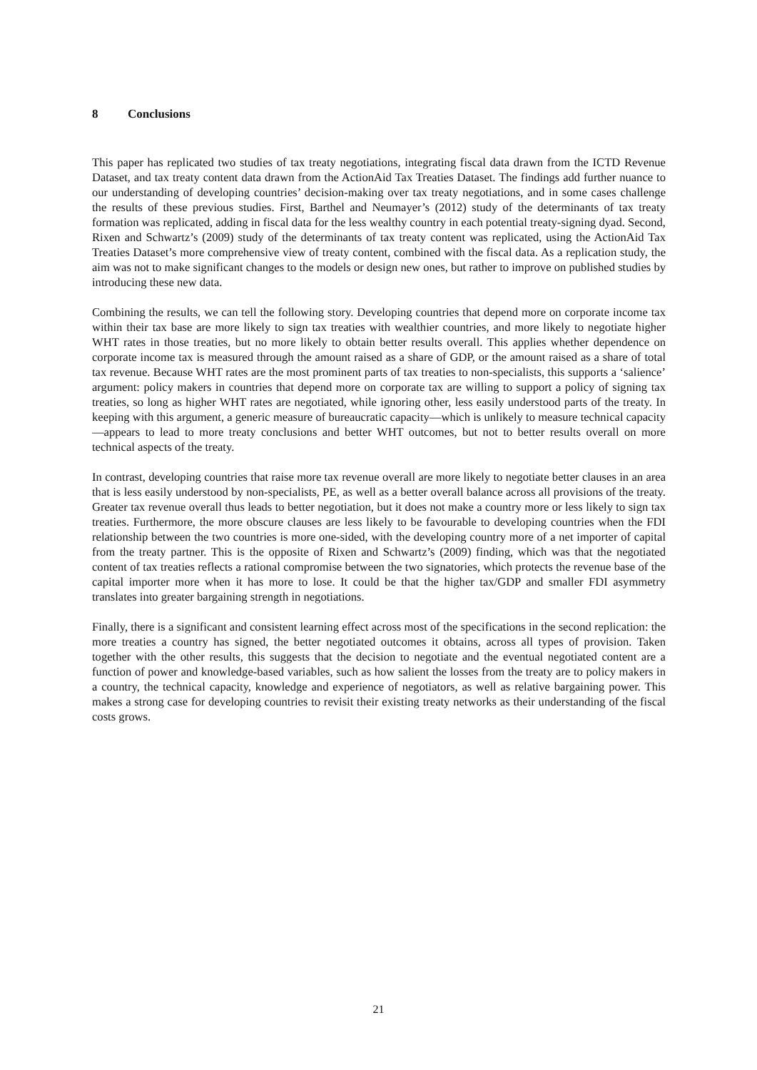8 Conclusions
This paper has replicated two studies of tax treaty negotiations, integrating fiscal data drawn from the ICTD Revenue Dataset, and tax treaty content data drawn from the ActionAid Tax Treaties Dataset. The findings add further nuance to our understanding of developing countries’ decision-making over tax treaty negotiations, and in some cases challenge the results of these previous studies. First, Barthel and Neumayer’s (2012) study of the determinants of tax treaty formation was replicated, adding in fiscal data for the less wealthy country in each potential treaty-signing dyad. Second, Rixen and Schwartz’s (2009) study of the determinants of tax treaty content was replicated, using the ActionAid Tax Treaties Dataset’s more comprehensive view of treaty content, combined with the fiscal data. As a replication study, the aim was not to make significant changes to the models or design new ones, but rather to improve on published studies by introducing these new data.
Combining the results, we can tell the following story. Developing countries that depend more on corporate income tax within their tax base are more likely to sign tax treaties with wealthier countries, and more likely to negotiate higher WHT rates in those treaties, but no more likely to obtain better results overall. This applies whether dependence on corporate income tax is measured through the amount raised as a share of GDP, or the amount raised as a share of total tax revenue. Because WHT rates are the most prominent parts of tax treaties to non-specialists, this supports a ‘salience’ argument: policy makers in countries that depend more on corporate tax are willing to support a policy of signing tax treaties, so long as higher WHT rates are negotiated, while ignoring other, less easily understood parts of the treaty. In keeping with this argument, a generic measure of bureaucratic capacity—which is unlikely to measure technical capacity—appears to lead to more treaty conclusions and better WHT outcomes, but not to better results overall on more technical aspects of the treaty.
In contrast, developing countries that raise more tax revenue overall are more likely to negotiate better clauses in an area that is less easily understood by non-specialists, PE, as well as a better overall balance across all provisions of the treaty. Greater tax revenue overall thus leads to better negotiation, but it does not make a country more or less likely to sign tax treaties. Furthermore, the more obscure clauses are less likely to be favourable to developing countries when the FDI relationship between the two countries is more one-sided, with the developing country more of a net importer of capital from the treaty partner. This is the opposite of Rixen and Schwartz’s (2009) finding, which was that the negotiated content of tax treaties reflects a rational compromise between the two signatories, which protects the revenue base of the capital importer more when it has more to lose. It could be that the higher tax/GDP and smaller FDI asymmetry translates into greater bargaining strength in negotiations.
Finally, there is a significant and consistent learning effect across most of the specifications in the second replication: the more treaties a country has signed, the better negotiated outcomes it obtains, across all types of provision. Taken together with the other results, this suggests that the decision to negotiate and the eventual negotiated content are a function of power and knowledge-based variables, such as how salient the losses from the treaty are to policy makers in a country, the technical capacity, knowledge and experience of negotiators, as well as relative bargaining power. This makes a strong case for developing countries to revisit their existing treaty networks as their understanding of the fiscal costs grows.
21